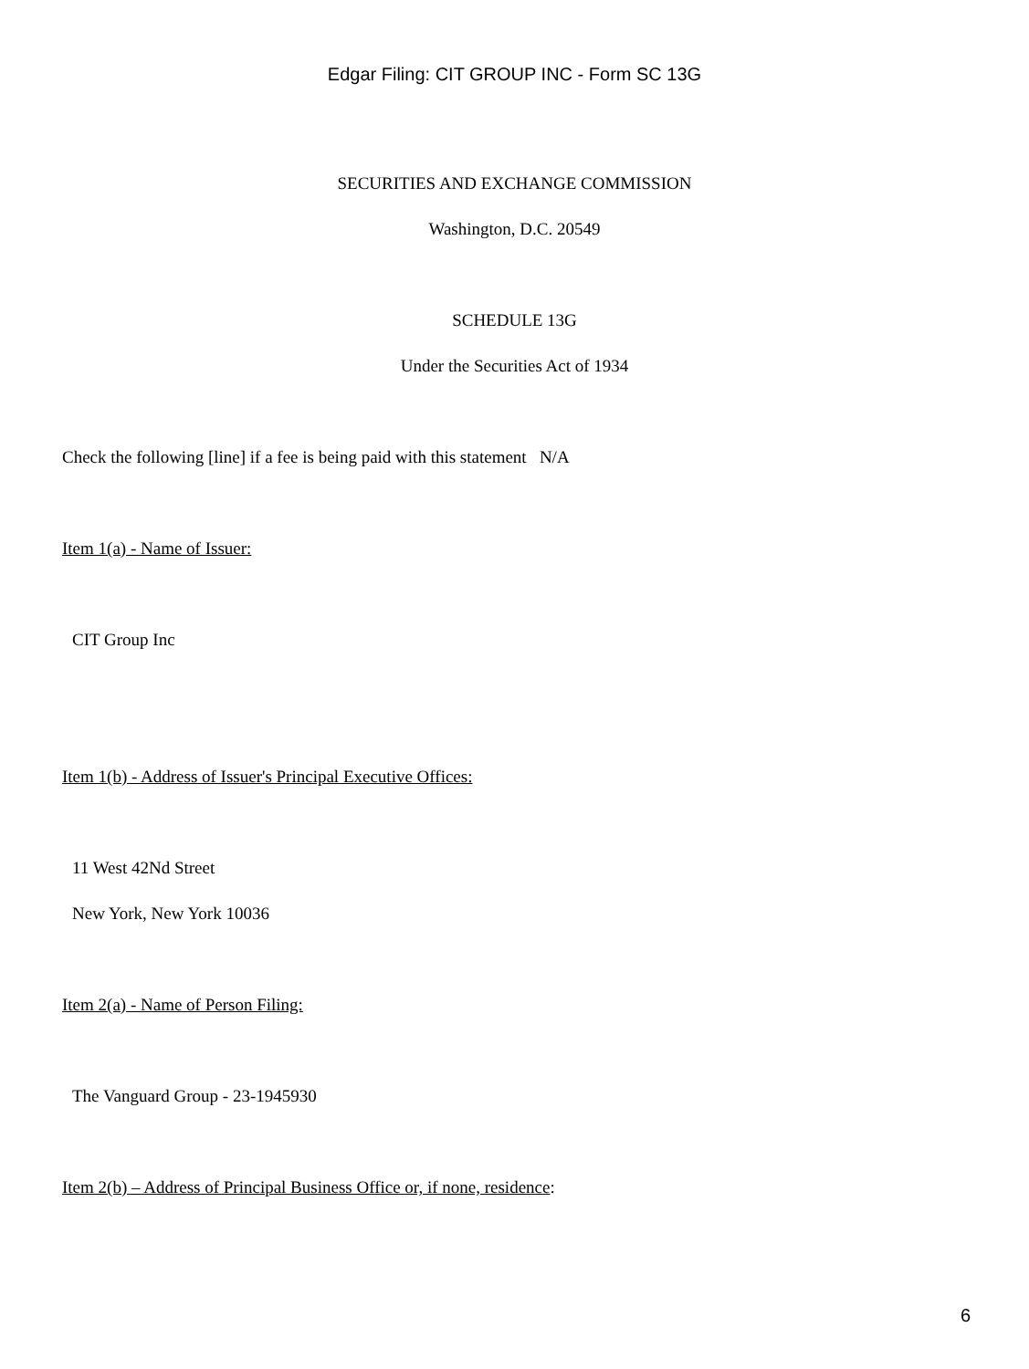Edgar Filing: CIT GROUP INC - Form SC 13G
SECURITIES AND EXCHANGE COMMISSION
Washington, D.C. 20549
SCHEDULE 13G
Under the Securities Act of 1934
Check the following [line] if a fee is being paid with this statement N/A
Item 1(a) - Name of Issuer:
CIT Group Inc
Item 1(b) - Address of Issuer's Principal Executive Offices:
11 West 42Nd Street
New York, New York 10036
Item 2(a) - Name of Person Filing:
The Vanguard Group - 23-1945930
Item 2(b) – Address of Principal Business Office or, if none, residence:
6